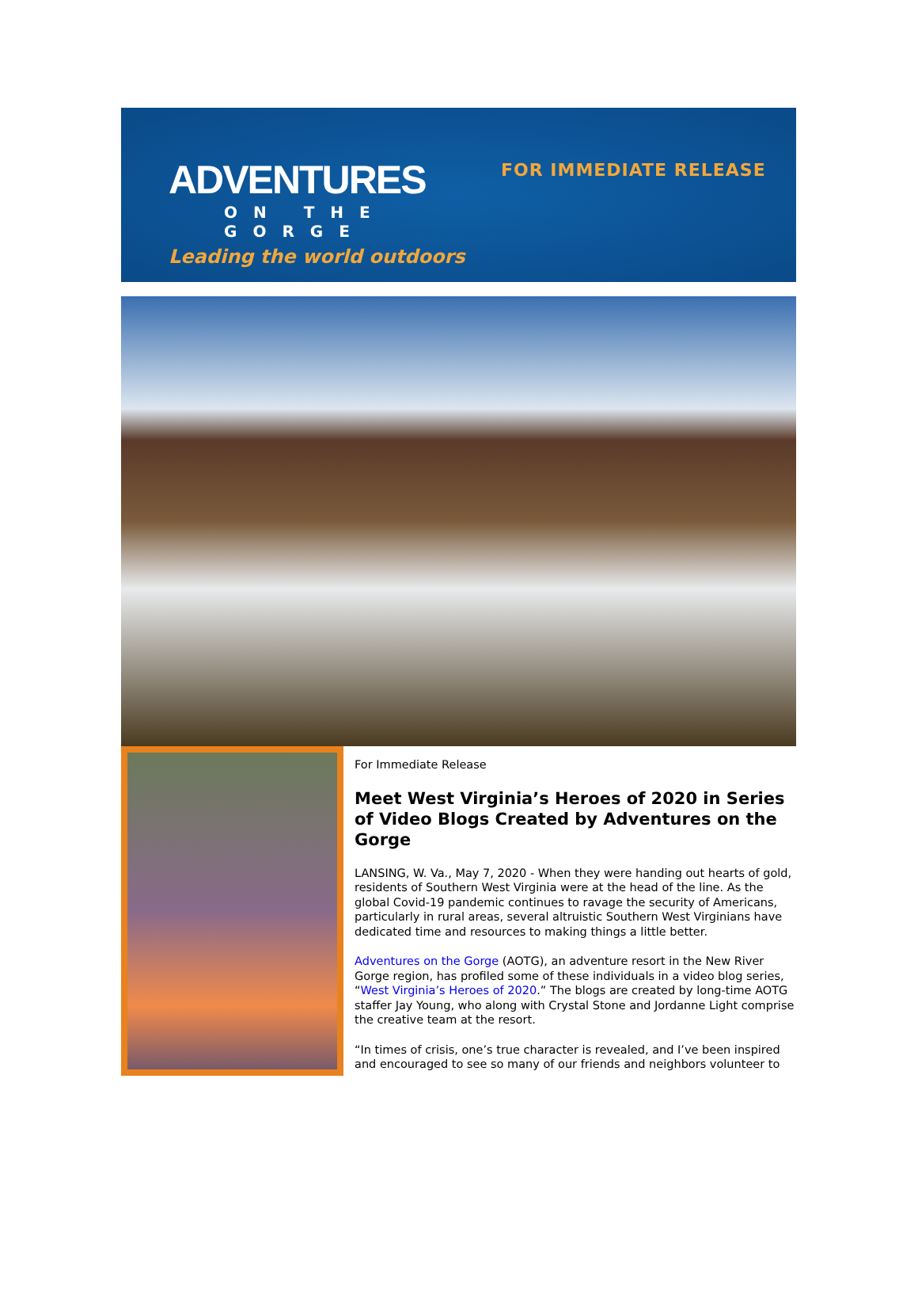ADVENTURES
ON THE GORGE
Leading the world outdoors
FOR IMMEDIATE RELEASE
For Immediate Release
Meet West Virginia’s Heroes of 2020 in Series of Video Blogs Created by Adventures on the Gorge
LANSING, W. Va., May 7, 2020 - When they were handing out hearts of gold, residents of Southern West Virginia were at the head of the line. As the global Covid-19 pandemic continues to ravage the security of Americans, particularly in rural areas, several altruistic Southern West Virginians have dedicated time and resources to making things a little better.
Adventures on the Gorge (AOTG), an adventure resort in the New River Gorge region, has profiled some of these individuals in a video blog series, “West Virginia’s Heroes of 2020.” The blogs are created by long-time AOTG staffer Jay Young, who along with Crystal Stone and Jordanne Light comprise the creative team at the resort.
“In times of crisis, one’s true character is revealed, and I’ve been inspired and encouraged to see so many of our friends and neighbors volunteer to